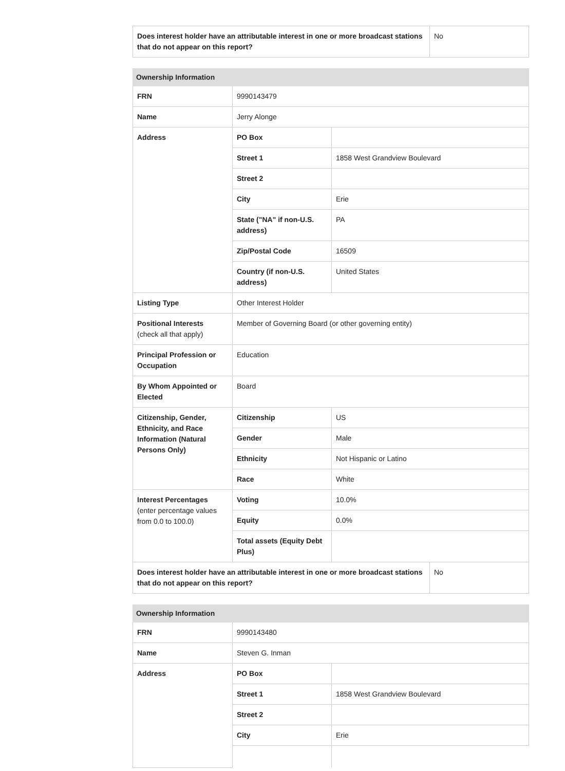| Does interest holder have an attributable interest in one or more broadcast stations that do not appear on this report? | No |
| Ownership Information | | |
| --- | --- | --- |
| FRN | 9990143479 | |
| Name | Jerry Alonge | |
| Address | PO Box | |
| | Street 1 | 1858 West Grandview Boulevard |
| | Street 2 | |
| | City | Erie |
| | State ("NA" if non-U.S. address) | PA |
| | Zip/Postal Code | 16509 |
| | Country (if non-U.S. address) | United States |
| Listing Type | Other Interest Holder | |
| Positional Interests (check all that apply) | Member of Governing Board (or other governing entity) | |
| Principal Profession or Occupation | Education | |
| By Whom Appointed or Elected | Board | |
| Citizenship, Gender, Ethnicity, and Race Information (Natural Persons Only) | Citizenship | US |
| | Gender | Male |
| | Ethnicity | Not Hispanic or Latino |
| | Race | White |
| Interest Percentages (enter percentage values from 0.0 to 100.0) | Voting | 10.0% |
| | Equity | 0.0% |
| | Total assets (Equity Debt Plus) | |
| / Does interest holder have an attributable interest in one or more broadcast stations that do not appear on this report? / No / | | |
| Ownership Information | | |
| --- | --- | --- |
| FRN | 9990143480 | |
| Name | Steven G. Inman | |
| Address | PO Box | |
| | Street 1 | 1858 West Grandview Boulevard |
| | Street 2 | |
| | City | Erie |